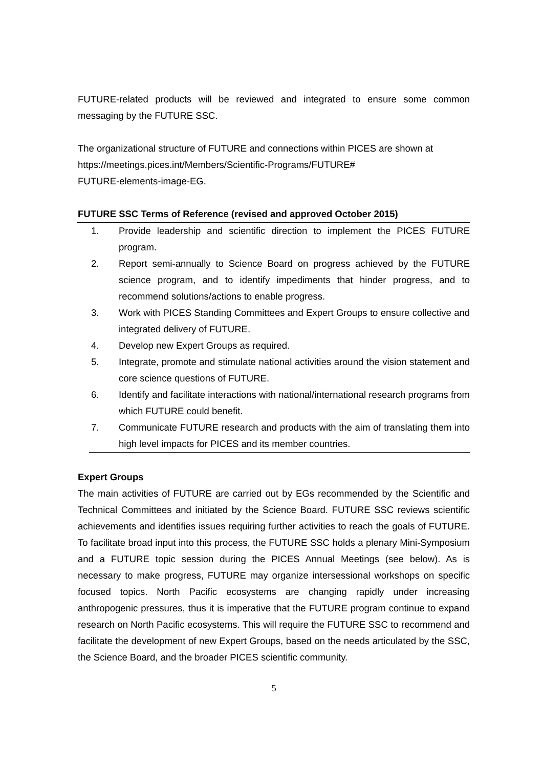FUTURE-related products will be reviewed and integrated to ensure some common messaging by the FUTURE SSC.
The organizational structure of FUTURE and connections within PICES are shown at
https://meetings.pices.int/Members/Scientific-Programs/FUTURE#
FUTURE-elements-image-EG.
FUTURE SSC Terms of Reference (revised and approved October 2015)
1. Provide leadership and scientific direction to implement the PICES FUTURE program.
2. Report semi-annually to Science Board on progress achieved by the FUTURE science program, and to identify impediments that hinder progress, and to recommend solutions/actions to enable progress.
3. Work with PICES Standing Committees and Expert Groups to ensure collective and integrated delivery of FUTURE.
4. Develop new Expert Groups as required.
5. Integrate, promote and stimulate national activities around the vision statement and core science questions of FUTURE.
6. Identify and facilitate interactions with national/international research programs from which FUTURE could benefit.
7. Communicate FUTURE research and products with the aim of translating them into high level impacts for PICES and its member countries.
Expert Groups
The main activities of FUTURE are carried out by EGs recommended by the Scientific and Technical Committees and initiated by the Science Board. FUTURE SSC reviews scientific achievements and identifies issues requiring further activities to reach the goals of FUTURE. To facilitate broad input into this process, the FUTURE SSC holds a plenary Mini-Symposium and a FUTURE topic session during the PICES Annual Meetings (see below). As is necessary to make progress, FUTURE may organize intersessional workshops on specific focused topics. North Pacific ecosystems are changing rapidly under increasing anthropogenic pressures, thus it is imperative that the FUTURE program continue to expand research on North Pacific ecosystems. This will require the FUTURE SSC to recommend and facilitate the development of new Expert Groups, based on the needs articulated by the SSC, the Science Board, and the broader PICES scientific community.
5